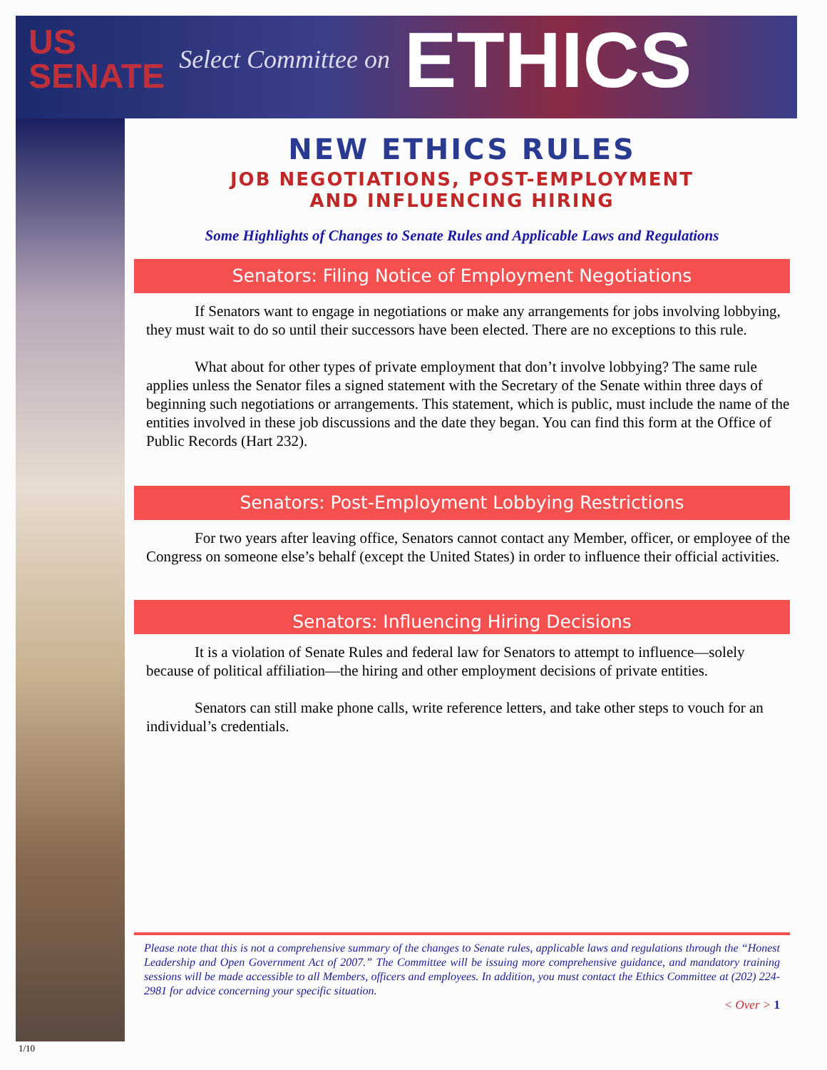US
SENATE Select Committee on ETHICS
NEW ETHICS RULES
JOB NEGOTIATIONS, POST-EMPLOYMENT
AND INFLUENCING HIRING
Some Highlights of Changes to Senate Rules and Applicable Laws and Regulations
Senators: Filing Notice of Employment Negotiations
If Senators want to engage in negotiations or make any arrangements for jobs involving lobbying, they must wait to do so until their successors have been elected. There are no exceptions to this rule.
What about for other types of private employment that don’t involve lobbying? The same rule applies unless the Senator files a signed statement with the Secretary of the Senate within three days of beginning such negotiations or arrangements. This statement, which is public, must include the name of the entities involved in these job discussions and the date they began. You can find this form at the Office of Public Records (Hart 232).
Senators: Post-Employment Lobbying Restrictions
For two years after leaving office, Senators cannot contact any Member, officer, or employee of the Congress on someone else’s behalf (except the United States) in order to influence their official activities.
Senators: Influencing Hiring Decisions
It is a violation of Senate Rules and federal law for Senators to attempt to influence—solely because of political affiliation—the hiring and other employment decisions of private entities.
Senators can still make phone calls, write reference letters, and take other steps to vouch for an individual’s credentials.
Please note that this is not a comprehensive summary of the changes to Senate rules, applicable laws and regulations through the “Honest Leadership and Open Government Act of 2007.” The Committee will be issuing more comprehensive guidance, and mandatory training sessions will be made accessible to all Members, officers and employees. In addition, you must contact the Ethics Committee at (202) 224-2981 for advice concerning your specific situation.
< Over > 1
1/10